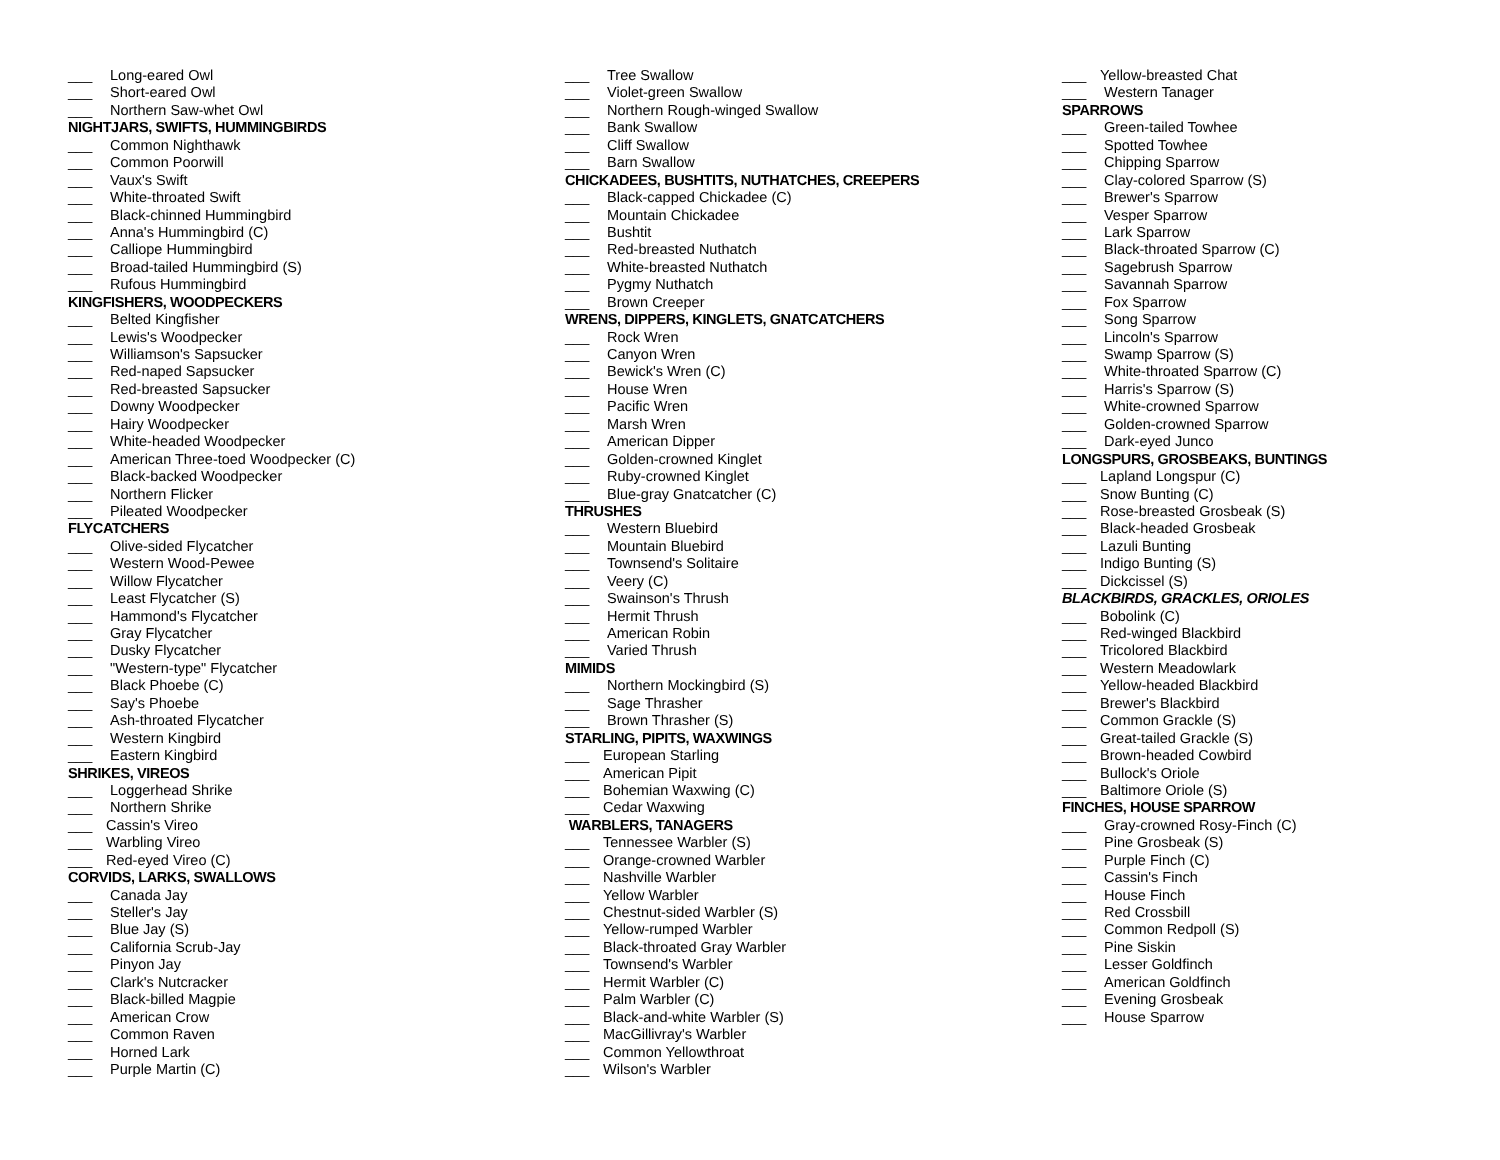___ Long-eared Owl
___ Short-eared Owl
___ Northern Saw-whet Owl
NIGHTJARS, SWIFTS, HUMMINGBIRDS
___ Common Nighthawk
___ Common Poorwill
___ Vaux's Swift
___ White-throated Swift
___ Black-chinned Hummingbird
___ Anna's Hummingbird (C)
___ Calliope Hummingbird
___ Broad-tailed Hummingbird (S)
___ Rufous Hummingbird
KINGFISHERS, WOODPECKERS
___ Belted Kingfisher
___ Lewis's Woodpecker
___ Williamson's Sapsucker
___ Red-naped Sapsucker
___ Red-breasted Sapsucker
___ Downy Woodpecker
___ Hairy Woodpecker
___ White-headed Woodpecker
___ American Three-toed Woodpecker (C)
___ Black-backed Woodpecker
___ Northern Flicker
___ Pileated Woodpecker
FLYCATCHERS
___ Olive-sided Flycatcher
___ Western Wood-Pewee
___ Willow Flycatcher
___ Least Flycatcher (S)
___ Hammond's Flycatcher
___ Gray Flycatcher
___ Dusky Flycatcher
___ "Western-type" Flycatcher
___ Black Phoebe (C)
___ Say's Phoebe
___ Ash-throated Flycatcher
___ Western Kingbird
___ Eastern Kingbird
SHRIKES, VIREOS
___ Loggerhead Shrike
___ Northern Shrike
___ Cassin's Vireo
___ Warbling Vireo
___ Red-eyed Vireo (C)
CORVIDS, LARKS, SWALLOWS
___ Canada Jay
___ Steller's Jay
___ Blue Jay (S)
___ California Scrub-Jay
___ Pinyon Jay
___ Clark's Nutcracker
___ Black-billed Magpie
___ American Crow
___ Common Raven
___ Horned Lark
___ Purple Martin (C)
___ Tree Swallow
___ Violet-green Swallow
___ Northern Rough-winged Swallow
___ Bank Swallow
___ Cliff Swallow
___ Barn Swallow
CHICKADEES, BUSHTITS, NUTHATCHES, CREEPERS
___ Black-capped Chickadee (C)
___ Mountain Chickadee
___ Bushtit
___ Red-breasted Nuthatch
___ White-breasted Nuthatch
___ Pygmy Nuthatch
___ Brown Creeper
WRENS, DIPPERS, KINGLETS, GNATCATCHERS
___ Rock Wren
___ Canyon Wren
___ Bewick's Wren (C)
___ House Wren
___ Pacific Wren
___ Marsh Wren
___ American Dipper
___ Golden-crowned Kinglet
___ Ruby-crowned Kinglet
___ Blue-gray Gnatcatcher (C)
THRUSHES
___ Western Bluebird
___ Mountain Bluebird
___ Townsend's Solitaire
___ Veery (C)
___ Swainson's Thrush
___ Hermit Thrush
___ American Robin
___ Varied Thrush
MIMIDS
___ Northern Mockingbird (S)
___ Sage Thrasher
___ Brown Thrasher (S)
STARLING, PIPITS, WAXWINGS
___ European Starling
___ American Pipit
___ Bohemian Waxwing (C)
___ Cedar Waxwing
WARBLERS, TANAGERS
___ Tennessee Warbler (S)
___ Orange-crowned Warbler
___ Nashville Warbler
___ Yellow Warbler
___ Chestnut-sided Warbler (S)
___ Yellow-rumped Warbler
___ Black-throated Gray Warbler
___ Townsend's Warbler
___ Hermit Warbler (C)
___ Palm Warbler (C)
___ Black-and-white Warbler (S)
___ MacGillivray's Warbler
___ Common Yellowthroat
___ Wilson's Warbler
___ Yellow-breasted Chat
___ Western Tanager
SPARROWS
___ Green-tailed Towhee
___ Spotted Towhee
___ Chipping Sparrow
___ Clay-colored Sparrow (S)
___ Brewer's Sparrow
___ Vesper Sparrow
___ Lark Sparrow
___ Black-throated Sparrow (C)
___ Sagebrush Sparrow
___ Savannah Sparrow
___ Fox Sparrow
___ Song Sparrow
___ Lincoln's Sparrow
___ Swamp Sparrow (S)
___ White-throated Sparrow (C)
___ Harris's Sparrow (S)
___ White-crowned Sparrow
___ Golden-crowned Sparrow
___ Dark-eyed Junco
LONGSPURS, GROSBEAKS, BUNTINGS
___ Lapland Longspur (C)
___ Snow Bunting (C)
___ Rose-breasted Grosbeak (S)
___ Black-headed Grosbeak
___ Lazuli Bunting
___ Indigo Bunting (S)
___ Dickcissel (S)
BLACKBIRDS, GRACKLES, ORIOLES
___ Bobolink (C)
___ Red-winged Blackbird
___ Tricolored Blackbird
___ Western Meadowlark
___ Yellow-headed Blackbird
___ Brewer's Blackbird
___ Common Grackle (S)
___ Great-tailed Grackle (S)
___ Brown-headed Cowbird
___ Bullock's Oriole
___ Baltimore Oriole (S)
FINCHES, HOUSE SPARROW
___ Gray-crowned Rosy-Finch (C)
___ Pine Grosbeak (S)
___ Purple Finch (C)
___ Cassin's Finch
___ House Finch
___ Red Crossbill
___ Common Redpoll (S)
___ Pine Siskin
___ Lesser Goldfinch
___ American Goldfinch
___ Evening Grosbeak
___ House Sparrow